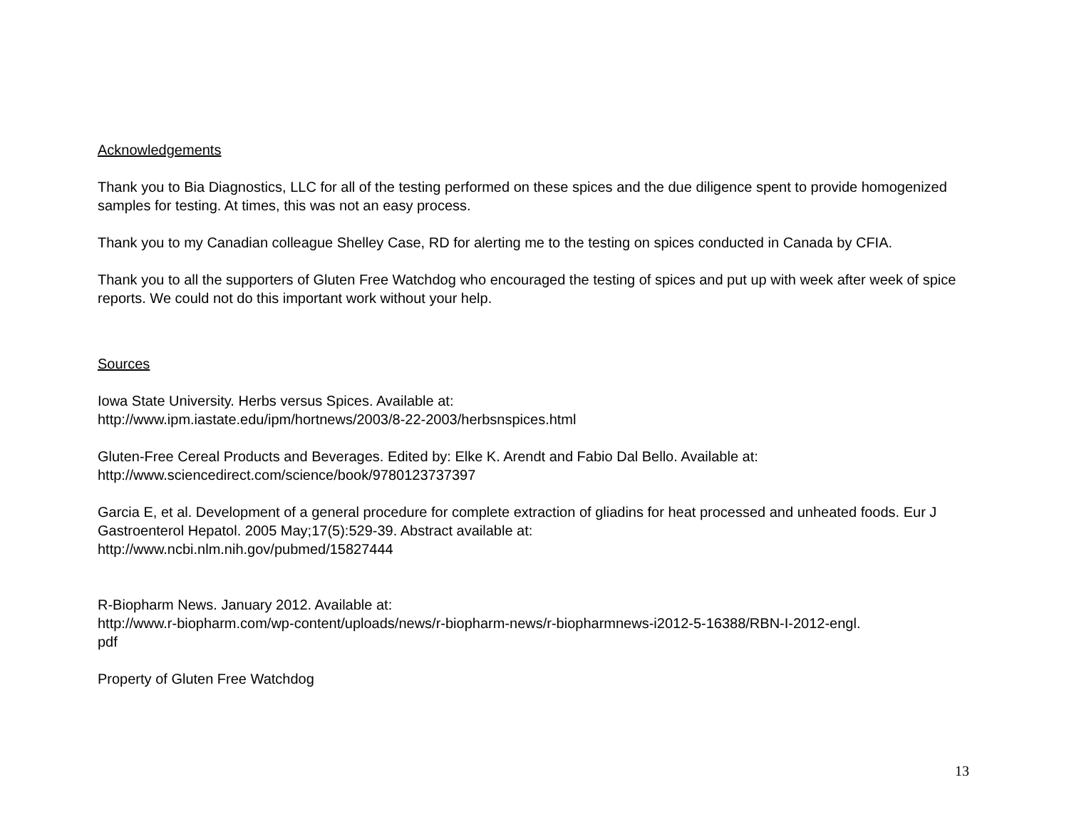Acknowledgements
Thank you to Bia Diagnostics, LLC for all of the testing performed on these spices and the due diligence spent to provide homogenized samples for testing. At times, this was not an easy process.
Thank you to my Canadian colleague Shelley Case, RD for alerting me to the testing on spices conducted in Canada by CFIA.
Thank you to all the supporters of Gluten Free Watchdog who encouraged the testing of spices and put up with week after week of spice reports. We could not do this important work without your help.
Sources
Iowa State University. Herbs versus Spices. Available at:
http://www.ipm.iastate.edu/ipm/hortnews/2003/8-22-2003/herbsnspices.html
Gluten-Free Cereal Products and Beverages. Edited by: Elke K. Arendt and Fabio Dal Bello. Available at:
http://www.sciencedirect.com/science/book/9780123737397
Garcia E, et al. Development of a general procedure for complete extraction of gliadins for heat processed and unheated foods. Eur J Gastroenterol Hepatol. 2005 May;17(5):529-39. Abstract available at:
http://www.ncbi.nlm.nih.gov/pubmed/15827444
R-Biopharm News. January 2012. Available at:
http://www.r-biopharm.com/wp-content/uploads/news/r-biopharm-news/r-biopharmnews-i2012-5-16388/RBN-I-2012-engl.
pdf
Property of Gluten Free Watchdog
13